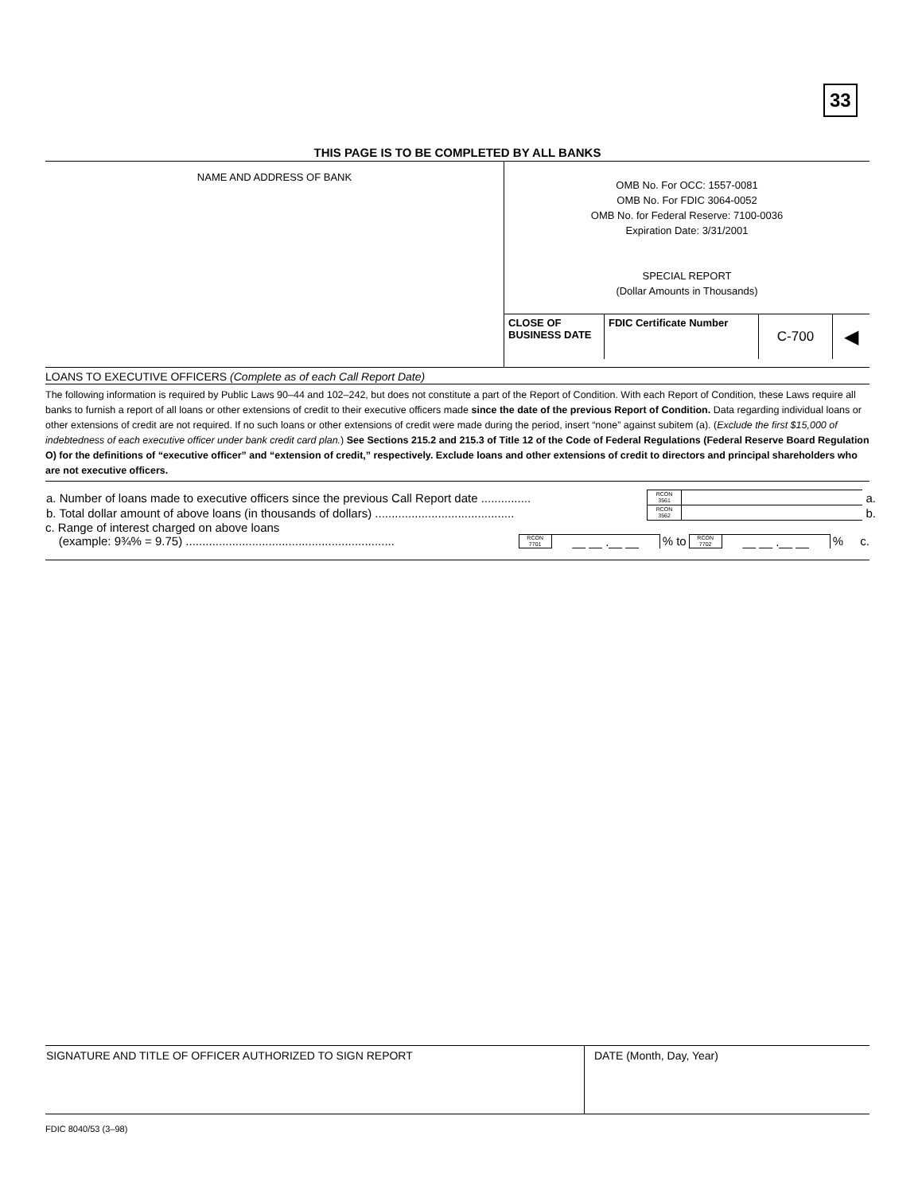33
THIS PAGE IS TO BE COMPLETED BY ALL BANKS
| NAME AND ADDRESS OF BANK | OMB No. For OCC: 1557-0081 OMB No. For FDIC 3064-0052 OMB No. for Federal Reserve: 7100-0036 Expiration Date: 3/31/2001 SPECIAL REPORT (Dollar Amounts in Thousands) |
| | / CLOSE OF BUSINESS DATE / FDIC Certificate Number / C-700 / ◀ / |
LOANS TO EXECUTIVE OFFICERS (Complete as of each Call Report Date)
The following information is required by Public Laws 90–44 and 102–242, but does not constitute a part of the Report of Condition. With each Report of Condition, these Laws require all banks to furnish a report of all loans or other extensions of credit to their executive officers made since the date of the previous Report of Condition. Data regarding individual loans or other extensions of credit are not required. If no such loans or other extensions of credit were made during the period, insert “none” against subitem (a). (Exclude the first $15,000 of indebtedness of each executive officer under bank credit card plan.) See Sections 215.2 and 215.3 of Title 12 of the Code of Federal Regulations (Federal Reserve Board Regulation O) for the definitions of “executive officer” and “extension of credit,” respectively. Exclude loans and other extensions of credit to directors and principal shareholders who are not executive officers.
| a. Number of loans made to executive officers since the previous Call Report date ............... | RCON 3561 | | a. |
| b. Total dollar amount of above loans (in thousands of dollars) .......................................... | RCON 3562 | | b. |
c. Range of interest charged on above loans
(example: 9¾% = 9.75) ............................................................... RCON
7701 __ __ .__ __ % to RCON
7702 __ __ .__ __ % c.
| SIGNATURE AND TITLE OF OFFICER AUTHORIZED TO SIGN REPORT | DATE (Month, Day, Year) |
FDIC 8040/53 (3–98)